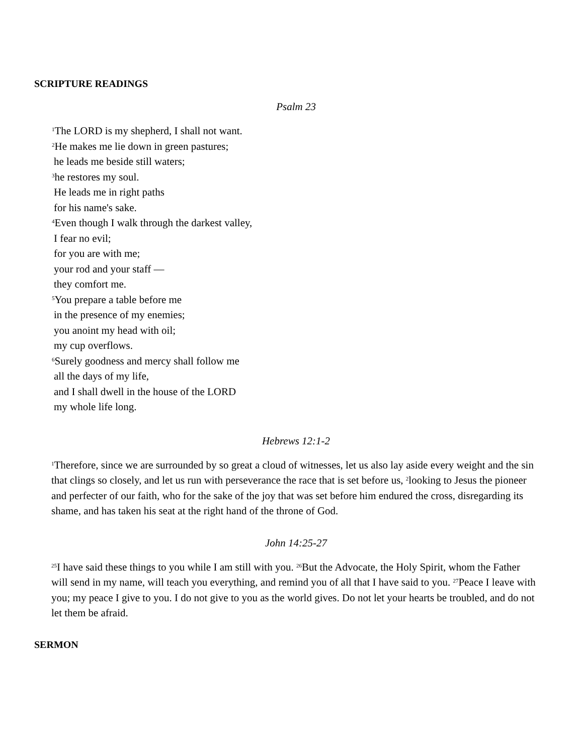SCRIPTURE READINGS
Psalm 23
<sup>1</sup> The LORD is my shepherd, I shall not want.
<sup>2</sup>He makes me lie down in green pastures;
he leads me beside still waters;
<sup>3</sup> he restores my soul.
He leads me in right paths
for his name's sake.
<sup>4</sup> Even though I walk through the darkest valley,
I fear no evil;
for you are with me;
your rod and your staff —
they comfort me.
<sup>5</sup> You prepare a table before me
in the presence of my enemies;
you anoint my head with oil;
my cup overflows.
<sup>6</sup> Surely goodness and mercy shall follow me
all the days of my life,
and I shall dwell in the house of the LORD
my whole life long.
Hebrews 12:1-2
<sup>1</sup> Therefore, since we are surrounded by so great a cloud of witnesses, let us also lay aside every weight and the sin that clings so closely, and let us run with perseverance the race that is set before us, <sup>2</sup>looking to Jesus the pioneer and perfecter of our faith, who for the sake of the joy that was set before him endured the cross, disregarding its shame, and has taken his seat at the right hand of the throne of God.
John 14:25-27
<sup>25</sup> I have said these things to you while I am still with you. <sup>26</sup>But the Advocate, the Holy Spirit, whom the Father will send in my name, will teach you everything, and remind you of all that I have said to you. <sup>27</sup>Peace I leave with you; my peace I give to you. I do not give to you as the world gives. Do not let your hearts be troubled, and do not let them be afraid.
SERMON